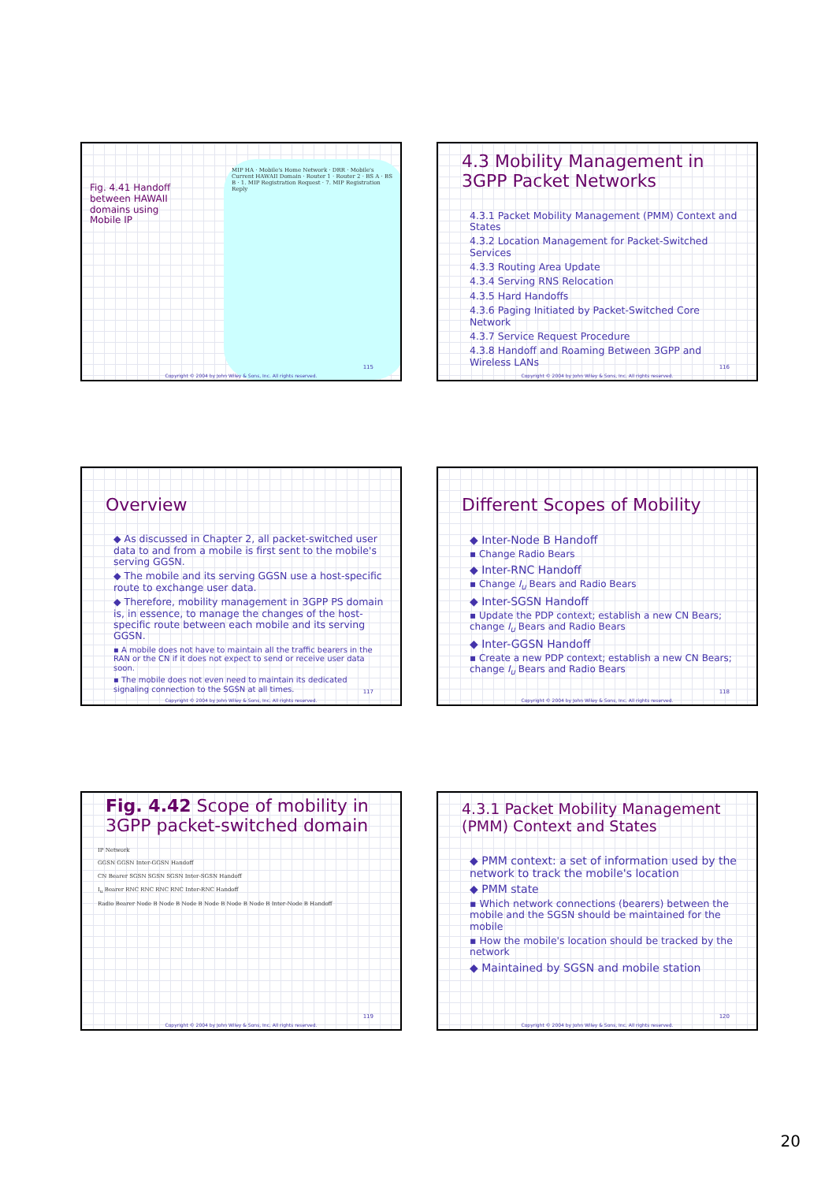Fig. 4.41 Handoff between HAWAII domains using Mobile IP
MIP HA · Mobile's Home Network · DRR · Mobile's Current HAWAII Domain · Router 1 · Router 2 · BS A · BS B · 1. MIP Registration Request · 7. MIP Registration Reply
115
Copyright © 2004 by John Wiley & Sons, Inc. All rights reserved.
4.3 Mobility Management in 3GPP Packet Networks
4.3.1 Packet Mobility Management (PMM) Context and States
4.3.2 Location Management for Packet-Switched Services
4.3.3 Routing Area Update
4.3.4 Serving RNS Relocation
4.3.5 Hard Handoffs
4.3.6 Paging Initiated by Packet-Switched Core Network
4.3.7 Service Request Procedure
4.3.8 Handoff and Roaming Between 3GPP and Wireless LANs
116
Copyright © 2004 by John Wiley & Sons, Inc. All rights reserved.
Overview
◆ As discussed in Chapter 2, all packet-switched user data to and from a mobile is first sent to the mobile's serving GGSN.
◆ The mobile and its serving GGSN use a host-specific route to exchange user data.
◆ Therefore, mobility management in 3GPP PS domain is, in essence, to manage the changes of the host-specific route between each mobile and its serving GGSN.
▪ A mobile does not have to maintain all the traffic bearers in the RAN or the CN if it does not expect to send or receive user data soon.
▪ The mobile does not even need to maintain its dedicated signaling connection to the SGSN at all times.
117
Copyright © 2004 by John Wiley & Sons, Inc. All rights reserved.
Different Scopes of Mobility
◆ Inter-Node B Handoff
▪ Change Radio Bears
◆ Inter-RNC Handoff
▪ Change I<sub>u</sub> Bears and Radio Bears
◆ Inter-SGSN Handoff
▪ Update the PDP context; establish a new CN Bears; change I<sub>u</sub> Bears and Radio Bears
◆ Inter-GGSN Handoff
▪ Create a new PDP context; establish a new CN Bears; change I<sub>u</sub> Bears and Radio Bears
118
Copyright © 2004 by John Wiley & Sons, Inc. All rights reserved.
Fig. 4.42 Scope of mobility in 3GPP packet-switched domain
IP Network
GGSN GGSN Inter-GGSN Handoff
CN Bearer SGSN SGSN SGSN Inter-SGSN Handoff
I<sub>u</sub> Bearer RNC RNC RNC RNC Inter-RNC Handoff
Radio Bearer Node B Node B Node B Node B Node B Node B Inter-Node B Handoff
119
Copyright © 2004 by John Wiley & Sons, Inc. All rights reserved.
4.3.1 Packet Mobility Management (PMM) Context and States
◆ PMM context: a set of information used by the network to track the mobile's location
◆ PMM state
▪ Which network connections (bearers) between the mobile and the SGSN should be maintained for the mobile
▪ How the mobile's location should be tracked by the network
◆ Maintained by SGSN and mobile station
120
Copyright © 2004 by John Wiley & Sons, Inc. All rights reserved.
20